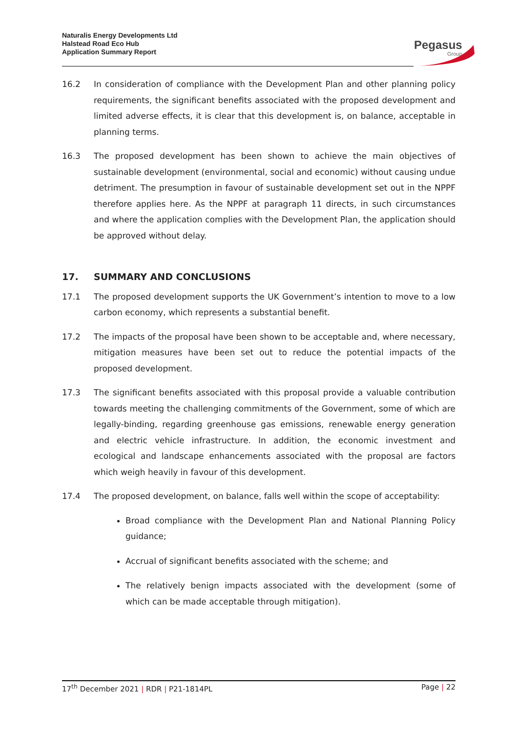Naturalis Energy Developments Ltd
Halstead Road Eco Hub
Application Summary Report
Pegasus
Group
16.2 In consideration of compliance with the Development Plan and other planning policy requirements, the significant benefits associated with the proposed development and limited adverse effects, it is clear that this development is, on balance, acceptable in planning terms.
16.3 The proposed development has been shown to achieve the main objectives of sustainable development (environmental, social and economic) without causing undue detriment. The presumption in favour of sustainable development set out in the NPPF therefore applies here. As the NPPF at paragraph 11 directs, in such circumstances and where the application complies with the Development Plan, the application should be approved without delay.
17. SUMMARY AND CONCLUSIONS
17.1 The proposed development supports the UK Government’s intention to move to a low carbon economy, which represents a substantial benefit.
17.2 The impacts of the proposal have been shown to be acceptable and, where necessary, mitigation measures have been set out to reduce the potential impacts of the proposed development.
17.3 The significant benefits associated with this proposal provide a valuable contribution towards meeting the challenging commitments of the Government, some of which are legally-binding, regarding greenhouse gas emissions, renewable energy generation and electric vehicle infrastructure. In addition, the economic investment and ecological and landscape enhancements associated with the proposal are factors which weigh heavily in favour of this development.
17.4 The proposed development, on balance, falls well within the scope of acceptability:
Broad compliance with the Development Plan and National Planning Policy guidance;
Accrual of significant benefits associated with the scheme; and
The relatively benign impacts associated with the development (some of which can be made acceptable through mitigation).
17<sup>th</sup> December 2021 | RDR | P21-1814PL Page | 22